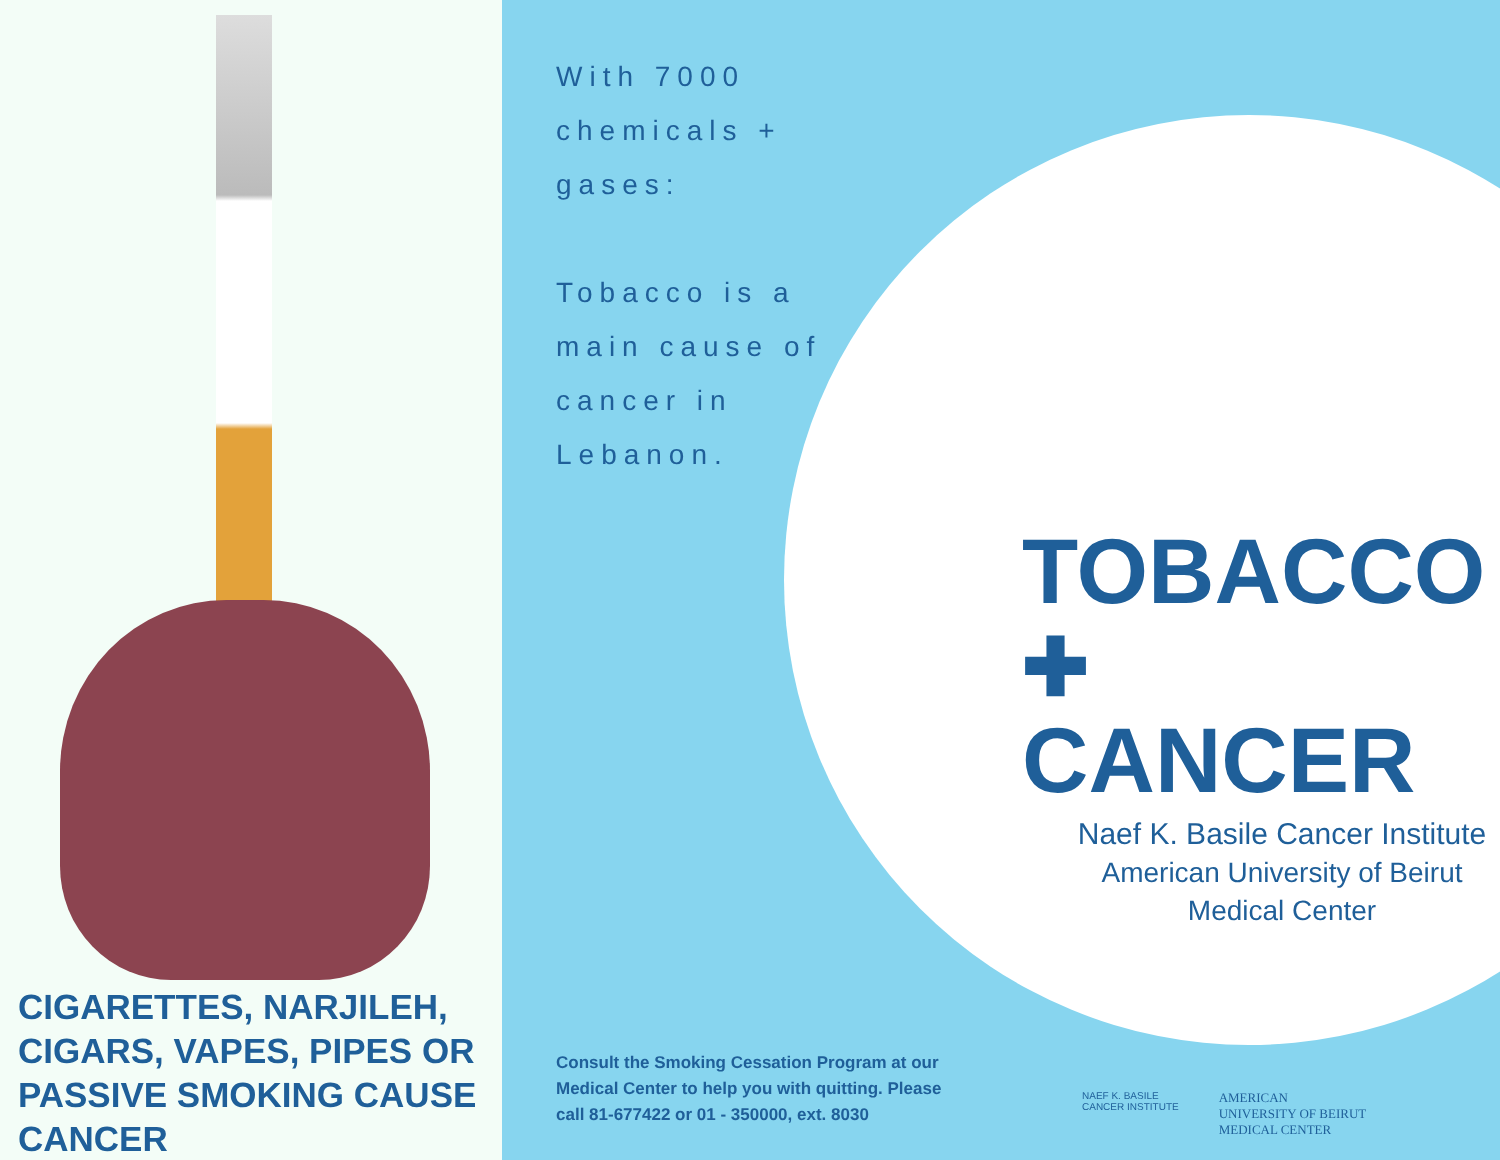CIGARETTES, NARJILEH, CIGARS, VAPES, PIPES OR PASSIVE SMOKING CAUSE CANCER
With 7000
chemicals +
gases:
Tobacco is a
main cause of
cancer in
Lebanon.
TOBACCO
✚ CANCER
Naef K. Basile Cancer Institute
American University of Beirut
Medical Center
Consult the Smoking Cessation Program at our Medical Center to help you with quitting. Please call 81-677422 or 01 - 350000, ext. 8030
NAEF K. BASILE
CANCER INSTITUTE
AMERICAN
UNIVERSITY OF BEIRUT
MEDICAL CENTER